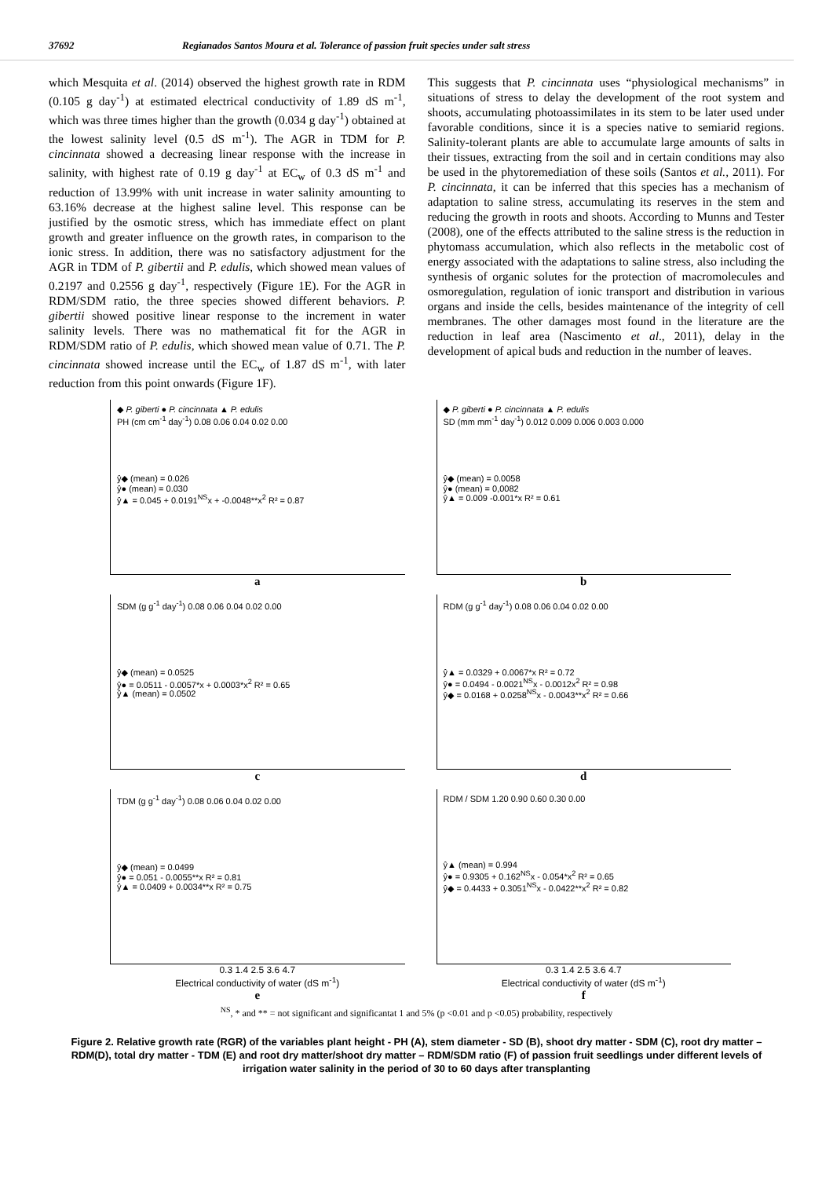37692 Regianados Santos Moura et al. Tolerance of passion fruit species under salt stress
which Mesquita et al. (2014) observed the highest growth rate in RDM (0.105 g day<sup>-1</sup>) at estimated electrical conductivity of 1.89 dS m<sup>-1</sup>, which was three times higher than the growth (0.034 g day<sup>-1</sup>) obtained at the lowest salinity level (0.5 dS m<sup>-1</sup>). The AGR in TDM for P. cincinnata showed a decreasing linear response with the increase in salinity, with highest rate of 0.19 g day<sup>-1</sup> at EC<sub>w</sub> of 0.3 dS m<sup>-1</sup> and reduction of 13.99% with unit increase in water salinity amounting to 63.16% decrease at the highest saline level. This response can be justified by the osmotic stress, which has immediate effect on plant growth and greater influence on the growth rates, in comparison to the ionic stress. In addition, there was no satisfactory adjustment for the AGR in TDM of P. gibertii and P. edulis, which showed mean values of 0.2197 and 0.2556 g day<sup>-1</sup>, respectively (Figure 1E). For the AGR in RDM/SDM ratio, the three species showed different behaviors. P. gibertii showed positive linear response to the increment in water salinity levels. There was no mathematical fit for the AGR in RDM/SDM ratio of P. edulis, which showed mean value of 0.71. The P. cincinnata showed increase until the EC<sub>w</sub> of 1.87 dS m<sup>-1</sup>, with later reduction from this point onwards (Figure 1F).
This suggests that P. cincinnata uses “physiological mechanisms” in situations of stress to delay the development of the root system and shoots, accumulating photoassimilates in its stem to be later used under favorable conditions, since it is a species native to semiarid regions. Salinity-tolerant plants are able to accumulate large amounts of salts in their tissues, extracting from the soil and in certain conditions may also be used in the phytoremediation of these soils (Santos et al., 2011). For P. cincinnata, it can be inferred that this species has a mechanism of adaptation to saline stress, accumulating its reserves in the stem and reducing the growth in roots and shoots. According to Munns and Tester (2008), one of the effects attributed to the saline stress is the reduction in phytomass accumulation, which also reflects in the metabolic cost of energy associated with the adaptations to saline stress, also including the synthesis of organic solutes for the protection of macromolecules and osmoregulation, regulation of ionic transport and distribution in various organs and inside the cells, besides maintenance of the integrity of cell membranes. The other damages most found in the literature are the reduction in leaf area (Nascimento et al., 2011), delay in the development of apical buds and reduction in the number of leaves.
◆ P. giberti ● P. cincinnata ▲ P. edulis
PH (cm cm<sup>-1</sup> day<sup>-1</sup>) 0.08 0.06 0.04 0.02 0.00
ŷ◆ (mean) = 0.026
ŷ● (mean) = 0.030
ŷ▲ = 0.045 + 0.0191<sup>NS</sup>x + -0.0048**x<sup>2</sup> R² = 0.87
a
◆ P. giberti ● P. cincinnata ▲ P. edulis
SD (mm mm<sup>-1</sup> day<sup>-1</sup>) 0.012 0.009 0.006 0.003 0.000
ŷ◆ (mean) = 0.0058
ŷ● (mean) = 0,0082
ŷ▲ = 0.009 -0.001*x R² = 0.61
b
SDM (g g<sup>-1</sup> day<sup>-1</sup>) 0.08 0.06 0.04 0.02 0.00
ŷ◆ (mean) = 0.0525
ŷ● = 0.0511 - 0.0057*x + 0.0003*x<sup>2</sup> R² = 0.65
ŷ▲ (mean) = 0.0502
c
RDM (g g<sup>-1</sup> day<sup>-1</sup>) 0.08 0.06 0.04 0.02 0.00
ŷ▲ = 0.0329 + 0.0067*x R² = 0.72
ŷ● = 0.0494 - 0.0021<sup>NS</sup>x - 0.0012x<sup>2</sup> R² = 0.98
ŷ◆ = 0.0168 + 0.0258<sup>NS</sup>x - 0.0043**x<sup>2</sup> R² = 0.66
d
TDM (g g<sup>-1</sup> day<sup>-1</sup>) 0.08 0.06 0.04 0.02 0.00
ŷ◆ (mean) = 0.0499
ŷ● = 0.051 - 0.0055**x R² = 0.81
ŷ▲ = 0.0409 + 0.0034**x R² = 0.75
0.3 1.4 2.5 3.6 4.7
Electrical conductivity of water (dS m<sup>-1</sup>)
e
RDM / SDM 1.20 0.90 0.60 0.30 0.00
ŷ▲ (mean) = 0.994
ŷ● = 0.9305 + 0.162<sup>NS</sup>x - 0.054*x<sup>2</sup> R² = 0.65
ŷ◆ = 0.4433 + 0.3051<sup>NS</sup>x - 0.0422**x<sup>2</sup> R² = 0.82
0.3 1.4 2.5 3.6 4.7
Electrical conductivity of water (dS m<sup>-1</sup>)
f
<sup>NS</sup>, * and ** = not significant and significantat 1 and 5% (p <0.01 and p <0.05) probability, respectively
Figure 2. Relative growth rate (RGR) of the variables plant height - PH (A), stem diameter - SD (B), shoot dry matter - SDM (C), root dry matter – RDM(D), total dry matter - TDM (E) and root dry matter/shoot dry matter – RDM/SDM ratio (F) of passion fruit seedlings under different levels of irrigation water salinity in the period of 30 to 60 days after transplanting